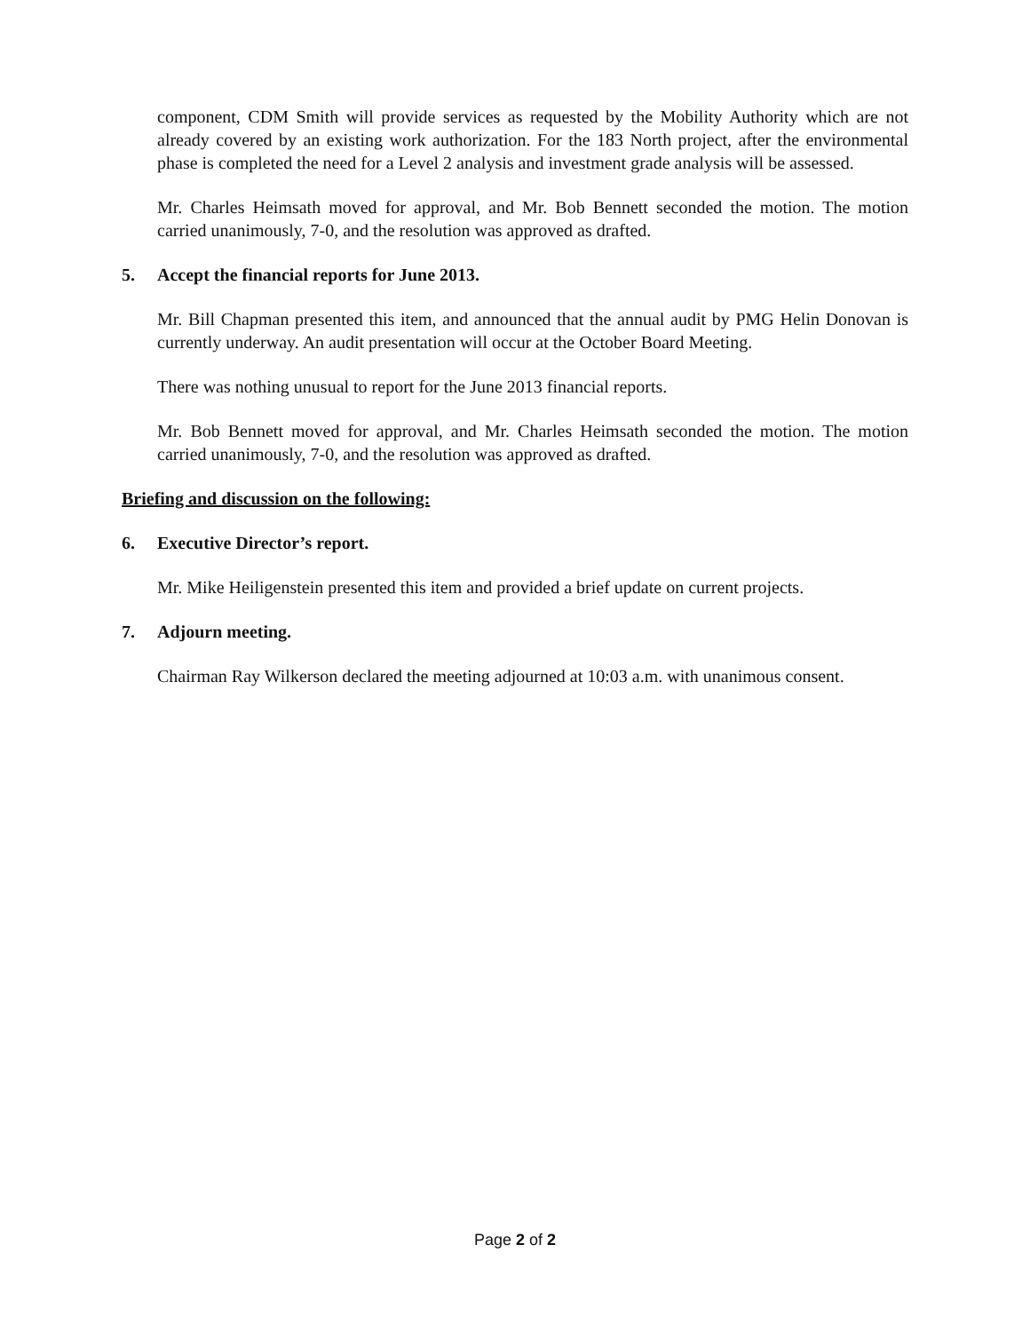component, CDM Smith will provide services as requested by the Mobility Authority which are not already covered by an existing work authorization. For the 183 North project, after the environmental phase is completed the need for a Level 2 analysis and investment grade analysis will be assessed.
Mr. Charles Heimsath moved for approval, and Mr. Bob Bennett seconded the motion. The motion carried unanimously, 7-0, and the resolution was approved as drafted.
5. Accept the financial reports for June 2013.
Mr. Bill Chapman presented this item, and announced that the annual audit by PMG Helin Donovan is currently underway. An audit presentation will occur at the October Board Meeting.
There was nothing unusual to report for the June 2013 financial reports.
Mr. Bob Bennett moved for approval, and Mr. Charles Heimsath seconded the motion. The motion carried unanimously, 7-0, and the resolution was approved as drafted.
Briefing and discussion on the following:
6. Executive Director’s report.
Mr. Mike Heiligenstein presented this item and provided a brief update on current projects.
7. Adjourn meeting.
Chairman Ray Wilkerson declared the meeting adjourned at 10:03 a.m. with unanimous consent.
Page 2 of 2